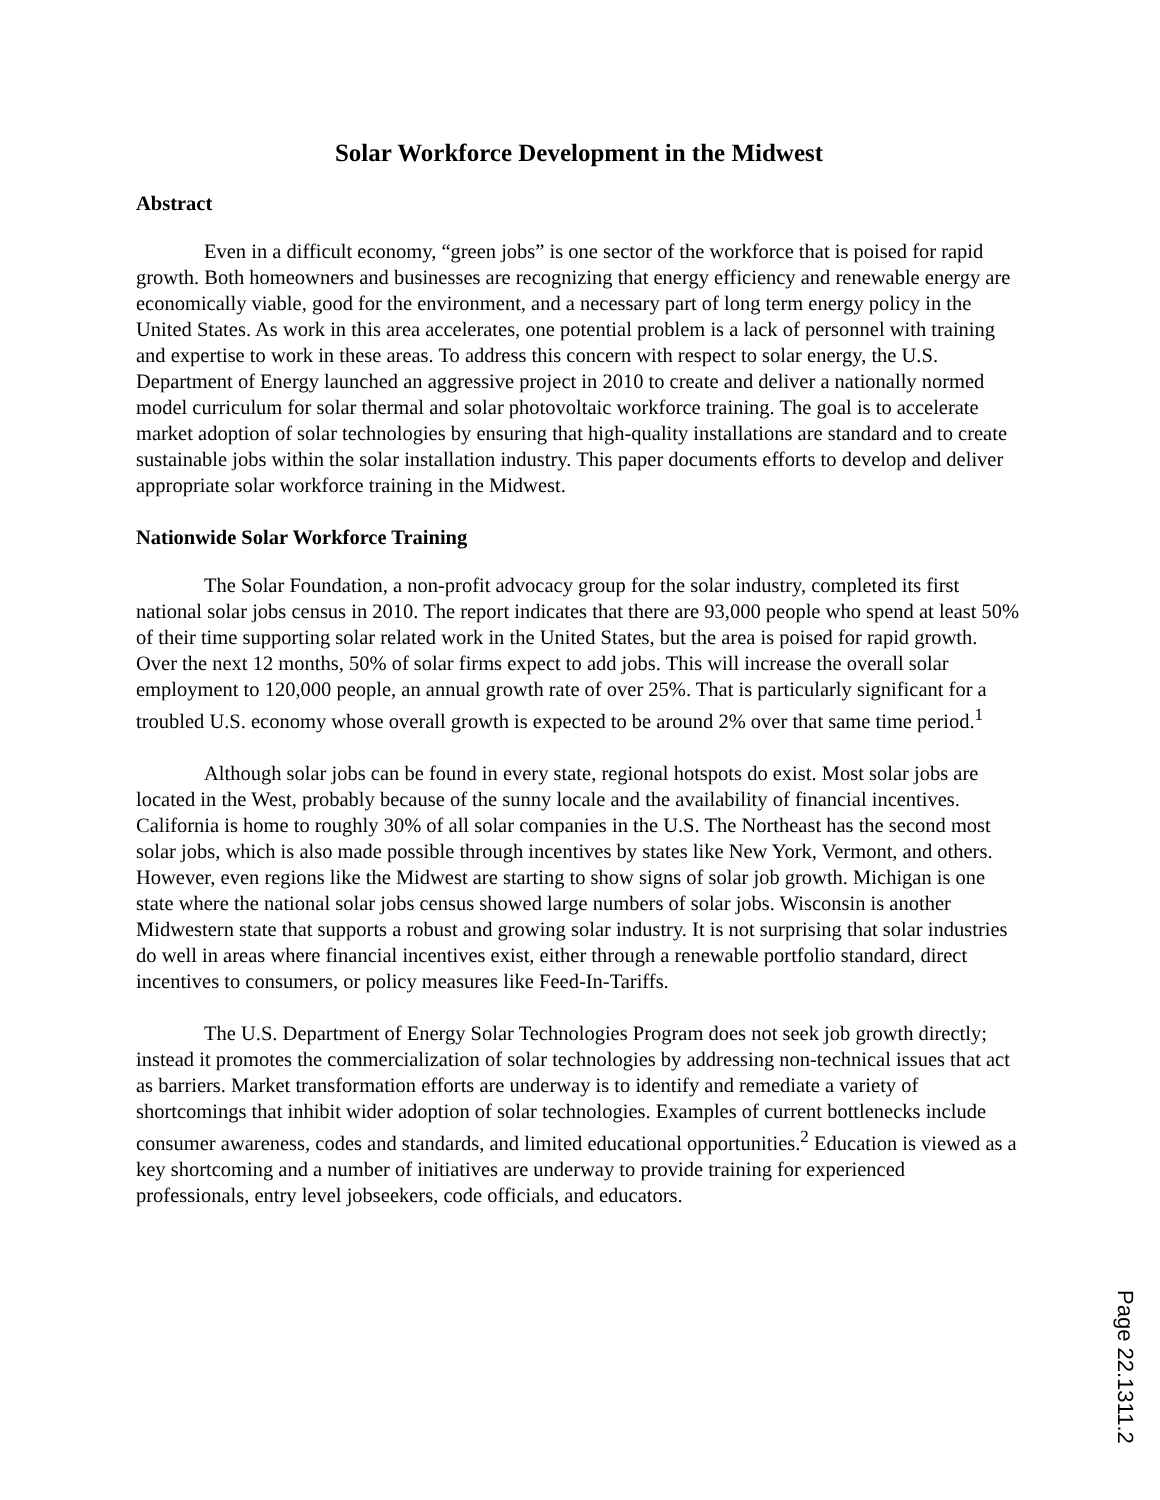Solar Workforce Development in the Midwest
Abstract
Even in a difficult economy, “green jobs” is one sector of the workforce that is poised for rapid growth. Both homeowners and businesses are recognizing that energy efficiency and renewable energy are economically viable, good for the environment, and a necessary part of long term energy policy in the United States. As work in this area accelerates, one potential problem is a lack of personnel with training and expertise to work in these areas. To address this concern with respect to solar energy, the U.S. Department of Energy launched an aggressive project in 2010 to create and deliver a nationally normed model curriculum for solar thermal and solar photovoltaic workforce training. The goal is to accelerate market adoption of solar technologies by ensuring that high-quality installations are standard and to create sustainable jobs within the solar installation industry. This paper documents efforts to develop and deliver appropriate solar workforce training in the Midwest.
Nationwide Solar Workforce Training
The Solar Foundation, a non-profit advocacy group for the solar industry, completed its first national solar jobs census in 2010. The report indicates that there are 93,000 people who spend at least 50% of their time supporting solar related work in the United States, but the area is poised for rapid growth. Over the next 12 months, 50% of solar firms expect to add jobs. This will increase the overall solar employment to 120,000 people, an annual growth rate of over 25%. That is particularly significant for a troubled U.S. economy whose overall growth is expected to be around 2% over that same time period.<sup>1</sup>
Although solar jobs can be found in every state, regional hotspots do exist. Most solar jobs are located in the West, probably because of the sunny locale and the availability of financial incentives. California is home to roughly 30% of all solar companies in the U.S. The Northeast has the second most solar jobs, which is also made possible through incentives by states like New York, Vermont, and others. However, even regions like the Midwest are starting to show signs of solar job growth. Michigan is one state where the national solar jobs census showed large numbers of solar jobs. Wisconsin is another Midwestern state that supports a robust and growing solar industry. It is not surprising that solar industries do well in areas where financial incentives exist, either through a renewable portfolio standard, direct incentives to consumers, or policy measures like Feed-In-Tariffs.
The U.S. Department of Energy Solar Technologies Program does not seek job growth directly; instead it promotes the commercialization of solar technologies by addressing non-technical issues that act as barriers. Market transformation efforts are underway is to identify and remediate a variety of shortcomings that inhibit wider adoption of solar technologies. Examples of current bottlenecks include consumer awareness, codes and standards, and limited educational opportunities.<sup>2</sup> Education is viewed as a key shortcoming and a number of initiatives are underway to provide training for experienced professionals, entry level jobseekers, code officials, and educators.
Page 22.1311.2